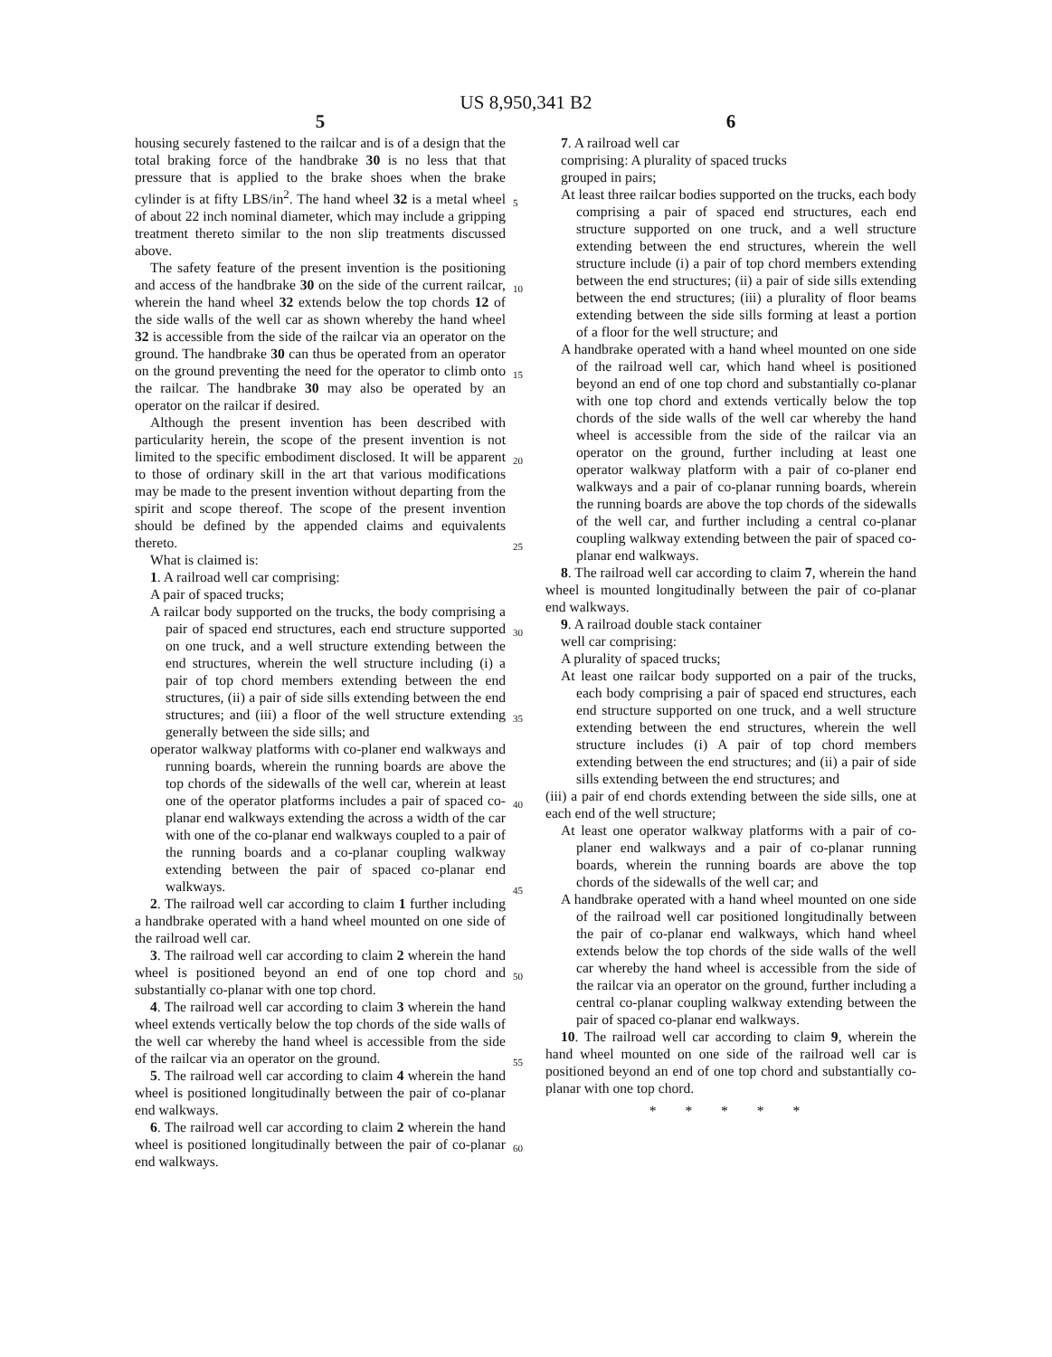US 8,950,341 B2
5
housing securely fastened to the railcar and is of a design that the total braking force of the handbrake 30 is no less that that pressure that is applied to the brake shoes when the brake cylinder is at fifty LBS/in<sup>2</sup>. The hand wheel 32 is a metal wheel of about 22 inch nominal diameter, which may include a gripping treatment thereto similar to the non slip treatments discussed above.
The safety feature of the present invention is the positioning and access of the handbrake 30 on the side of the current railcar, wherein the hand wheel 32 extends below the top chords 12 of the side walls of the well car as shown whereby the hand wheel 32 is accessible from the side of the railcar via an operator on the ground. The handbrake 30 can thus be operated from an operator on the ground preventing the need for the operator to climb onto the railcar. The handbrake 30 may also be operated by an operator on the railcar if desired.
Although the present invention has been described with particularity herein, the scope of the present invention is not limited to the specific embodiment disclosed. It will be apparent to those of ordinary skill in the art that various modifications may be made to the present invention without departing from the spirit and scope thereof. The scope of the present invention should be defined by the appended claims and equivalents thereto.
What is claimed is:
1. A railroad well car comprising:
A pair of spaced trucks;
A railcar body supported on the trucks, the body comprising a pair of spaced end structures, each end structure supported on one truck, and a well structure extending between the end structures, wherein the well structure including (i) a pair of top chord members extending between the end structures, (ii) a pair of side sills extending between the end structures; and (iii) a floor of the well structure extending generally between the side sills; and
operator walkway platforms with co-planer end walkways and running boards, wherein the running boards are above the top chords of the sidewalls of the well car, wherein at least one of the operator platforms includes a pair of spaced co-planar end walkways extending the across a width of the car with one of the co-planar end walkways coupled to a pair of the running boards and a co-planar coupling walkway extending between the pair of spaced co-planar end walkways.
2. The railroad well car according to claim 1 further including a handbrake operated with a hand wheel mounted on one side of the railroad well car.
3. The railroad well car according to claim 2 wherein the hand wheel is positioned beyond an end of one top chord and substantially co-planar with one top chord.
4. The railroad well car according to claim 3 wherein the hand wheel extends vertically below the top chords of the side walls of the well car whereby the hand wheel is accessible from the side of the railcar via an operator on the ground.
5. The railroad well car according to claim 4 wherein the hand wheel is positioned longitudinally between the pair of co-planar end walkways.
6. The railroad well car according to claim 2 wherein the hand wheel is positioned longitudinally between the pair of co-planar end walkways.
5
10
15
20
25
30
35
40
45
50
55
60
6
7. A railroad well car
comprising: A plurality of spaced trucks
grouped in pairs;
At least three railcar bodies supported on the trucks, each body comprising a pair of spaced end structures, each end structure supported on one truck, and a well structure extending between the end structures, wherein the well structure include (i) a pair of top chord members extending between the end structures; (ii) a pair of side sills extending between the end structures; (iii) a plurality of floor beams extending between the side sills forming at least a portion of a floor for the well structure; and
A handbrake operated with a hand wheel mounted on one side of the railroad well car, which hand wheel is positioned beyond an end of one top chord and substantially co-planar with one top chord and extends vertically below the top chords of the side walls of the well car whereby the hand wheel is accessible from the side of the railcar via an operator on the ground, further including at least one operator walkway platform with a pair of co-planer end walkways and a pair of co-planar running boards, wherein the running boards are above the top chords of the sidewalls of the well car, and further including a central co-planar coupling walkway extending between the pair of spaced co-planar end walkways.
8. The railroad well car according to claim 7, wherein the hand wheel is mounted longitudinally between the pair of co-planar end walkways.
9. A railroad double stack container
well car comprising:
A plurality of spaced trucks;
At least one railcar body supported on a pair of the trucks, each body comprising a pair of spaced end structures, each end structure supported on one truck, and a well structure extending between the end structures, wherein the well structure includes (i) A pair of top chord members extending between the end structures; and (ii) a pair of side sills extending between the end structures; and
(iii) a pair of end chords extending between the side sills, one at each end of the well structure;
At least one operator walkway platforms with a pair of co-planer end walkways and a pair of co-planar running boards, wherein the running boards are above the top chords of the sidewalls of the well car; and
A handbrake operated with a hand wheel mounted on one side of the railroad well car positioned longitudinally between the pair of co-planar end walkways, which hand wheel extends below the top chords of the side walls of the well car whereby the hand wheel is accessible from the side of the railcar via an operator on the ground, further including a central co-planar coupling walkway extending between the pair of spaced co-planar end walkways.
10. The railroad well car according to claim 9, wherein the hand wheel mounted on one side of the railroad well car is positioned beyond an end of one top chord and substantially co-planar with one top chord.
* * * * *